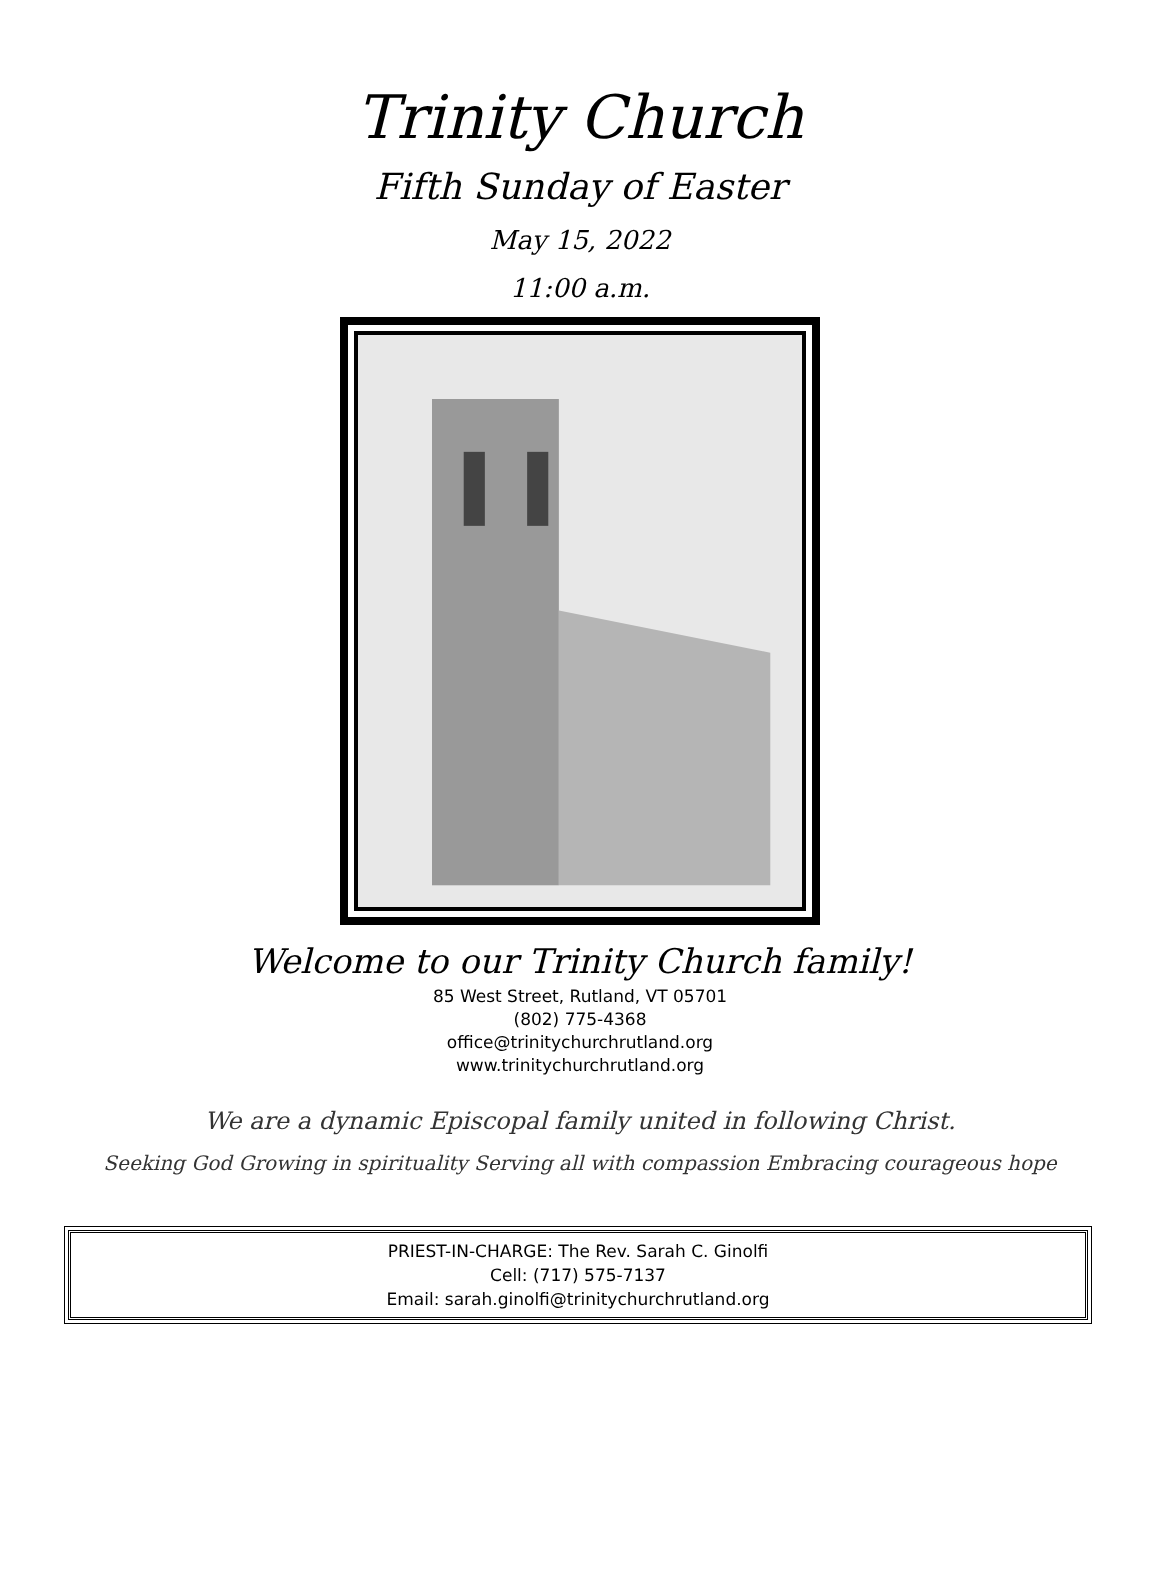Trinity Church
Fifth Sunday of Easter
May 15, 2022
11:00 a.m.
Welcome to our Trinity Church family!
85 West Street, Rutland, VT 05701
(802) 775-4368
office@trinitychurchrutland.org
www.trinitychurchrutland.org
We are a dynamic Episcopal family united in following Christ.
Seeking God Growing in spirituality Serving all with compassion Embracing courageous hope
PRIEST-IN-CHARGE: The Rev. Sarah C. Ginolfi
Cell: (717) 575-7137
Email: sarah.ginolfi@trinitychurchrutland.org